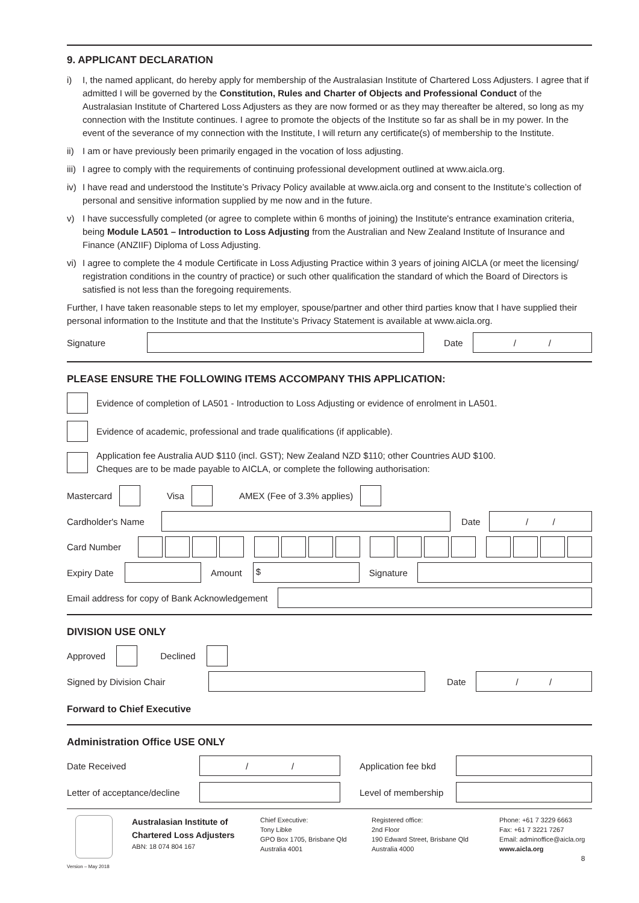9. APPLICANT DECLARATION
i) I, the named applicant, do hereby apply for membership of the Australasian Institute of Chartered Loss Adjusters. I agree that if admitted I will be governed by the Constitution, Rules and Charter of Objects and Professional Conduct of the Australasian Institute of Chartered Loss Adjusters as they are now formed or as they may thereafter be altered, so long as my connection with the Institute continues. I agree to promote the objects of the Institute so far as shall be in my power. In the event of the severance of my connection with the Institute, I will return any certificate(s) of membership to the Institute.
ii) I am or have previously been primarily engaged in the vocation of loss adjusting.
iii) I agree to comply with the requirements of continuing professional development outlined at www.aicla.org.
iv) I have read and understood the Institute’s Privacy Policy available at www.aicla.org and consent to the Institute’s collection of personal and sensitive information supplied by me now and in the future.
v) I have successfully completed (or agree to complete within 6 months of joining) the Institute's entrance examination criteria, being Module LA501 – Introduction to Loss Adjusting from the Australian and New Zealand Institute of Insurance and Finance (ANZIIF) Diploma of Loss Adjusting.
vi) I agree to complete the 4 module Certificate in Loss Adjusting Practice within 3 years of joining AICLA (or meet the licensing/ registration conditions in the country of practice) or such other qualification the standard of which the Board of Directors is satisfied is not less than the foregoing requirements.
Further, I have taken reasonable steps to let my employer, spouse/partner and other third parties know that I have supplied their personal information to the Institute and that the Institute’s Privacy Statement is available at www.aicla.org.
Signature Date
/ /
PLEASE ENSURE THE FOLLOWING ITEMS ACCOMPANY THIS APPLICATION:
Evidence of completion of LA501 - Introduction to Loss Adjusting or evidence of enrolment in LA501.
Evidence of academic, professional and trade qualifications (if applicable).
Application fee Australia AUD $110 (incl. GST); New Zealand NZD $110; other Countries AUD $100.
Cheques are to be made payable to AICLA, or complete the following authorisation:
Mastercard Visa AMEX (Fee of 3.3% applies)
Cardholder's Name Date
/ /
Card Number
Expiry Date
Amount
$
Signature
Email address for copy of Bank Acknowledgement
DIVISION USE ONLY
Approved Declined
Signed by Division Chair Date
/ /
Forward to Chief Executive
Administration Office USE ONLY
Date Received
/ /
Application fee bkd
Letter of acceptance/decline
Level of membership
Version – May 2018
Australasian Institute of
Chartered Loss Adjusters
ABN: 18 074 804 167
Chief Executive:
Tony Libke
GPO Box 1705, Brisbane Qld
Australia 4001
Registered office:
2nd Floor
190 Edward Street, Brisbane Qld
Australia 4000
Phone: +61 7 3229 6663
Fax: +61 7 3221 7267
Email: adminoffice@aicla.org
www.aicla.org
8